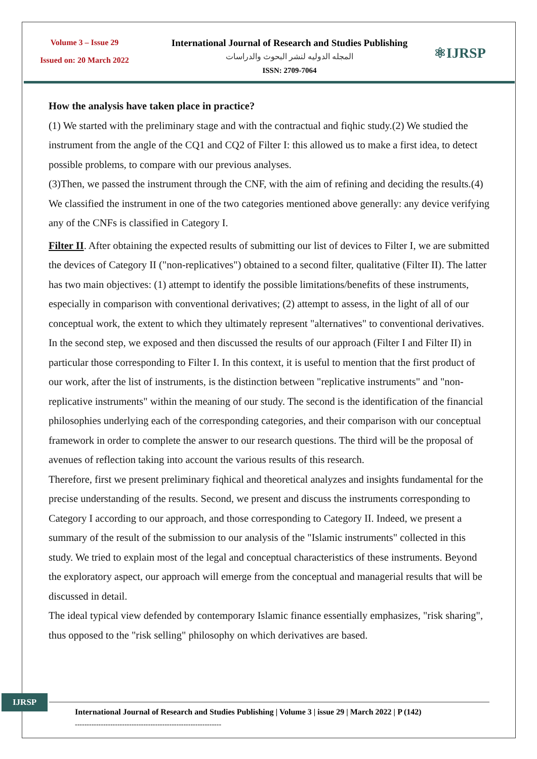Volume 3 – Issue 29
Issued on: 20 March 2022
International Journal of Research and Studies Publishing
المجله الدوليه لنشر البحوث والدراسات
ISSN: 2709-7064
⚛IJRSP
How the analysis have taken place in practice?
(1) We started with the preliminary stage and with the contractual and fiqhic study.(2) We studied the instrument from the angle of the CQ1 and CQ2 of Filter I: this allowed us to make a first idea, to detect possible problems, to compare with our previous analyses.
(3)Then, we passed the instrument through the CNF, with the aim of refining and deciding the results.(4) We classified the instrument in one of the two categories mentioned above generally: any device verifying any of the CNFs is classified in Category I.
Filter II. After obtaining the expected results of submitting our list of devices to Filter I, we are submitted the devices of Category II ("non-replicatives") obtained to a second filter, qualitative (Filter II). The latter has two main objectives: (1) attempt to identify the possible limitations/benefits of these instruments, especially in comparison with conventional derivatives; (2) attempt to assess, in the light of all of our conceptual work, the extent to which they ultimately represent "alternatives" to conventional derivatives.
In the second step, we exposed and then discussed the results of our approach (Filter I and Filter II) in particular those corresponding to Filter I. In this context, it is useful to mention that the first product of our work, after the list of instruments, is the distinction between "replicative instruments" and "non- replicative instruments" within the meaning of our study. The second is the identification of the financial philosophies underlying each of the corresponding categories, and their comparison with our conceptual framework in order to complete the answer to our research questions. The third will be the proposal of avenues of reflection taking into account the various results of this research.
Therefore, first we present preliminary fiqhical and theoretical analyzes and insights fundamental for the precise understanding of the results. Second, we present and discuss the instruments corresponding to Category I according to our approach, and those corresponding to Category II. Indeed, we present a summary of the result of the submission to our analysis of the "Islamic instruments" collected in this study. We tried to explain most of the legal and conceptual characteristics of these instruments. Beyond the exploratory aspect, our approach will emerge from the conceptual and managerial results that will be discussed in detail.
The ideal typical view defended by contemporary Islamic finance essentially emphasizes, "risk sharing", thus opposed to the "risk selling" philosophy on which derivatives are based.
IJRSP
International Journal of Research and Studies Publishing | Volume 3 | issue 29 | March 2022 | P (142)
--------------------------------------------------------------